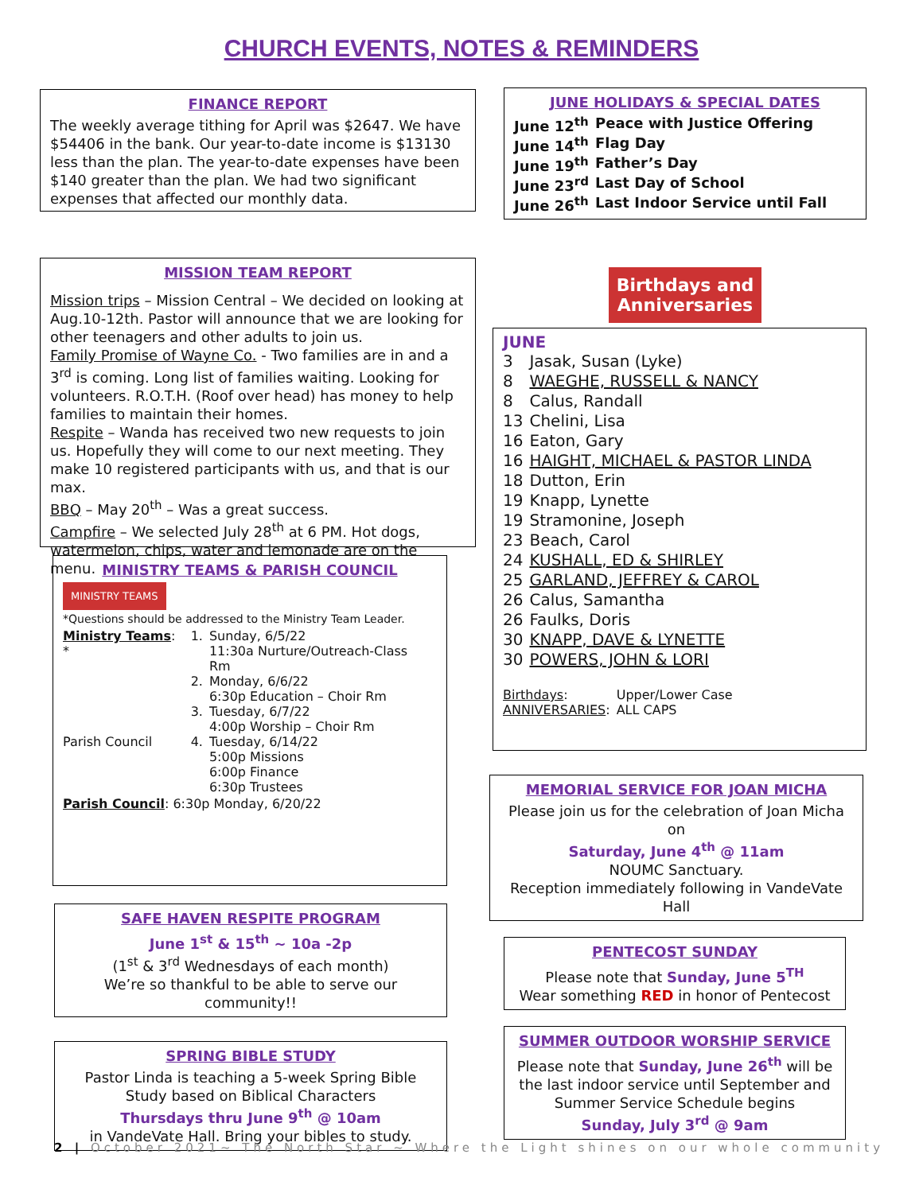CHURCH EVENTS, NOTES & REMINDERS
FINANCE REPORT
The weekly average tithing for April was $2647. We have $54406 in the bank. Our year-to-date income is $13130 less than the plan. The year-to-date expenses have been $140 greater than the plan. We had two significant expenses that affected our monthly data.
MISSION TEAM REPORT
Mission trips – Mission Central – We decided on looking at Aug.10-12th. Pastor will announce that we are looking for other teenagers and other adults to join us.
Family Promise of Wayne Co. - Two families are in and a 3<sup>rd</sup> is coming. Long list of families waiting. Looking for volunteers. R.O.T.H. (Roof over head) has money to help families to maintain their homes.
Respite – Wanda has received two new requests to join us. Hopefully they will come to our next meeting. They make 10 registered participants with us, and that is our max.
BBQ – May 20<sup>th</sup> – Was a great success.
Campfire – We selected July 28<sup>th</sup> at 6 PM. Hot dogs, watermelon, chips, water and lemonade are on the menu.
MINISTRY TEAMS & PARISH COUNCIL
MINISTRY TEAMS
*Questions should be addressed to the Ministry Team Leader.
| Ministry Teams : * | 1. | Sunday, 6/5/22 11:30a Nurture/Outreach-Class Rm |
| | 2. | Monday, 6/6/22 6:30p Education – Choir Rm |
| | 3. | Tuesday, 6/7/22 4:00p Worship – Choir Rm |
| Parish Council | 4. | Tuesday, 6/14/22 5:00p Missions 6:00p Finance 6:30p Trustees |
Parish Council: 6:30p Monday, 6/20/22
SAFE HAVEN RESPITE PROGRAM
June 1<sup>st</sup> & 15<sup>th</sup> ~ 10a -2p
(1<sup>st</sup> & 3<sup>rd</sup> Wednesdays of each month)
We’re so thankful to be able to serve our community!!
SPRING BIBLE STUDY
Pastor Linda is teaching a 5-week Spring Bible Study based on Biblical Characters
Thursdays thru June 9<sup>th</sup> @ 10am
in VandeVate Hall. Bring your bibles to study.
JUNE HOLIDAYS & SPECIAL DATES
| June 12<sup>th</sup> | Peace with Justice Offering |
| June 14<sup>th</sup> | Flag Day |
| June 19<sup>th</sup> | Father’s Day |
| June 23<sup>rd</sup> | Last Day of School |
| June 26<sup>th</sup> | Last Indoor Service until Fall |
Birthdays and
Anniversaries
JUNE
| 3 | Jasak, Susan (Lyke) |
| 8 | WAEGHE, RUSSELL & NANCY |
| 8 | Calus, Randall |
| 13 | Chelini, Lisa |
| 16 | Eaton, Gary |
| 16 | HAIGHT, MICHAEL & PASTOR LINDA |
| 18 | Dutton, Erin |
| 19 | Knapp, Lynette |
| 19 | Stramonine, Joseph |
| 23 | Beach, Carol |
| 24 | KUSHALL, ED & SHIRLEY |
| 25 | GARLAND, JEFFREY & CAROL |
| 26 | Calus, Samantha |
| 26 | Faulks, Doris |
| 30 | KNAPP, DAVE & LYNETTE |
| 30 | POWERS, JOHN & LORI |
| Birthdays : | Upper/Lower Case |
| ANNIVERSARIES : | ALL CAPS |
MEMORIAL SERVICE FOR JOAN MICHA
Please join us for the celebration of Joan Micha on
Saturday, June 4<sup>th</sup> @ 11am
NOUMC Sanctuary.
Reception immediately following in VandeVate Hall
PENTECOST SUNDAY
Please note that Sunday, June 5<sup>TH</sup>
Wear something RED in honor of Pentecost
SUMMER OUTDOOR WORSHIP SERVICE
Please note that Sunday, June 26<sup>th</sup> will be the last indoor service until September and
Summer Service Schedule begins
Sunday, July 3<sup>rd</sup> @ 9am
2 | October 2021~ The North Star ~ Where the Light shines on our whole community